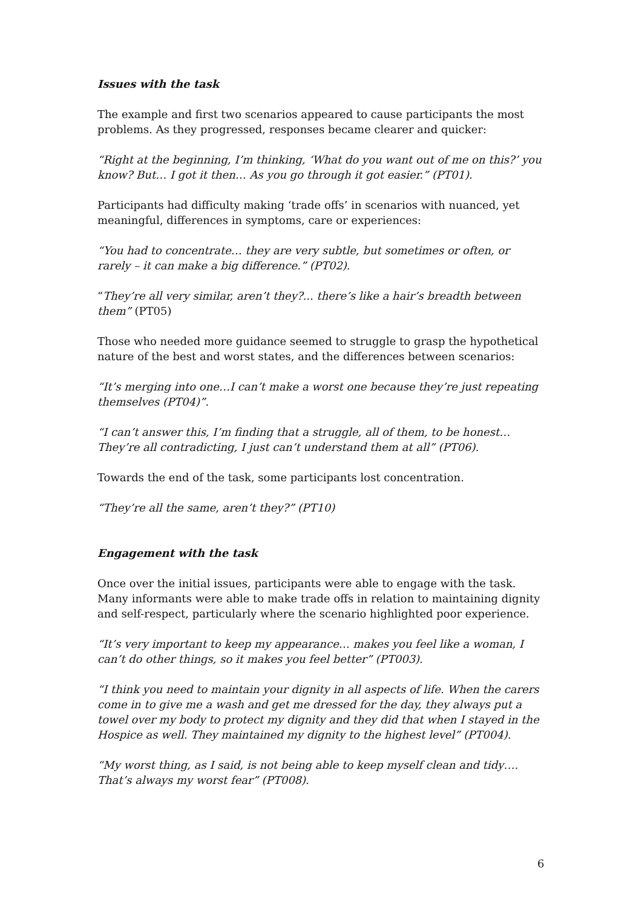Issues with the task
The example and first two scenarios appeared to cause participants the most problems. As they progressed, responses became clearer and quicker:
“Right at the beginning, I’m thinking, ‘What do you want out of me on this?’ you know? But… I got it then… As you go through it got easier.” (PT01).
Participants had difficulty making ‘trade offs’ in scenarios with nuanced, yet meaningful, differences in symptoms, care or experiences:
“You had to concentrate… they are very subtle, but sometimes or often, or rarely – it can make a big difference.” (PT02).
“They’re all very similar, aren’t they?... there’s like a hair’s breadth between them” (PT05)
Those who needed more guidance seemed to struggle to grasp the hypothetical nature of the best and worst states, and the differences between scenarios:
“It’s merging into one…I can’t make a worst one because they’re just repeating themselves (PT04)”.
“I can’t answer this, I’m finding that a struggle, all of them, to be honest… They’re all contradicting, I just can’t understand them at all” (PT06).
Towards the end of the task, some participants lost concentration.
“They’re all the same, aren’t they?” (PT10)
Engagement with the task
Once over the initial issues, participants were able to engage with the task. Many informants were able to make trade offs in relation to maintaining dignity and self-respect, particularly where the scenario highlighted poor experience.
“It’s very important to keep my appearance… makes you feel like a woman, I can’t do other things, so it makes you feel better” (PT003).
“I think you need to maintain your dignity in all aspects of life. When the carers come in to give me a wash and get me dressed for the day, they always put a towel over my body to protect my dignity and they did that when I stayed in the Hospice as well. They maintained my dignity to the highest level” (PT004).
“My worst thing, as I said, is not being able to keep myself clean and tidy…. That’s always my worst fear” (PT008).
6